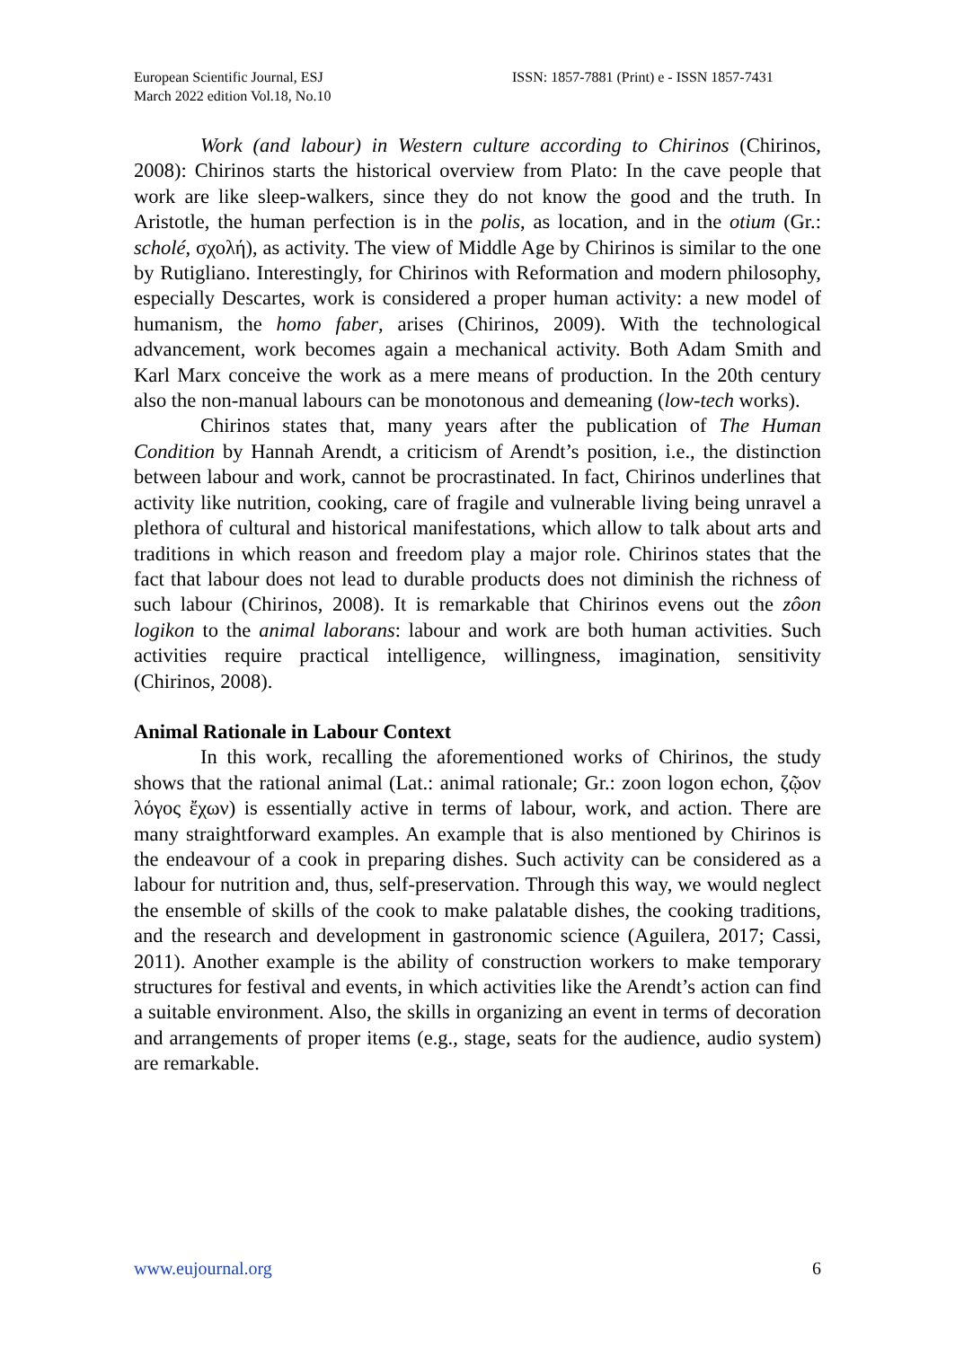European Scientific Journal, ESJ
March 2022 edition Vol.18, No.10
ISSN: 1857-7881 (Print) e - ISSN 1857-7431
Work (and labour) in Western culture according to Chirinos (Chirinos, 2008): Chirinos starts the historical overview from Plato: In the cave people that work are like sleep-walkers, since they do not know the good and the truth. In Aristotle, the human perfection is in the polis, as location, and in the otium (Gr.: scholé, σχολή), as activity. The view of Middle Age by Chirinos is similar to the one by Rutigliano. Interestingly, for Chirinos with Reformation and modern philosophy, especially Descartes, work is considered a proper human activity: a new model of humanism, the homo faber, arises (Chirinos, 2009). With the technological advancement, work becomes again a mechanical activity. Both Adam Smith and Karl Marx conceive the work as a mere means of production. In the 20th century also the non-manual labours can be monotonous and demeaning (low-tech works).
Chirinos states that, many years after the publication of The Human Condition by Hannah Arendt, a criticism of Arendt’s position, i.e., the distinction between labour and work, cannot be procrastinated. In fact, Chirinos underlines that activity like nutrition, cooking, care of fragile and vulnerable living being unravel a plethora of cultural and historical manifestations, which allow to talk about arts and traditions in which reason and freedom play a major role. Chirinos states that the fact that labour does not lead to durable products does not diminish the richness of such labour (Chirinos, 2008). It is remarkable that Chirinos evens out the zôon logikon to the animal laborans: labour and work are both human activities. Such activities require practical intelligence, willingness, imagination, sensitivity (Chirinos, 2008).
Animal Rationale in Labour Context
In this work, recalling the aforementioned works of Chirinos, the study shows that the rational animal (Lat.: animal rationale; Gr.: zoon logon echon, ζῷον λόγος ἔχων) is essentially active in terms of labour, work, and action. There are many straightforward examples. An example that is also mentioned by Chirinos is the endeavour of a cook in preparing dishes. Such activity can be considered as a labour for nutrition and, thus, self-preservation. Through this way, we would neglect the ensemble of skills of the cook to make palatable dishes, the cooking traditions, and the research and development in gastronomic science (Aguilera, 2017; Cassi, 2011). Another example is the ability of construction workers to make temporary structures for festival and events, in which activities like the Arendt’s action can find a suitable environment. Also, the skills in organizing an event in terms of decoration and arrangements of proper items (e.g., stage, seats for the audience, audio system) are remarkable.
www.eujournal.org 6